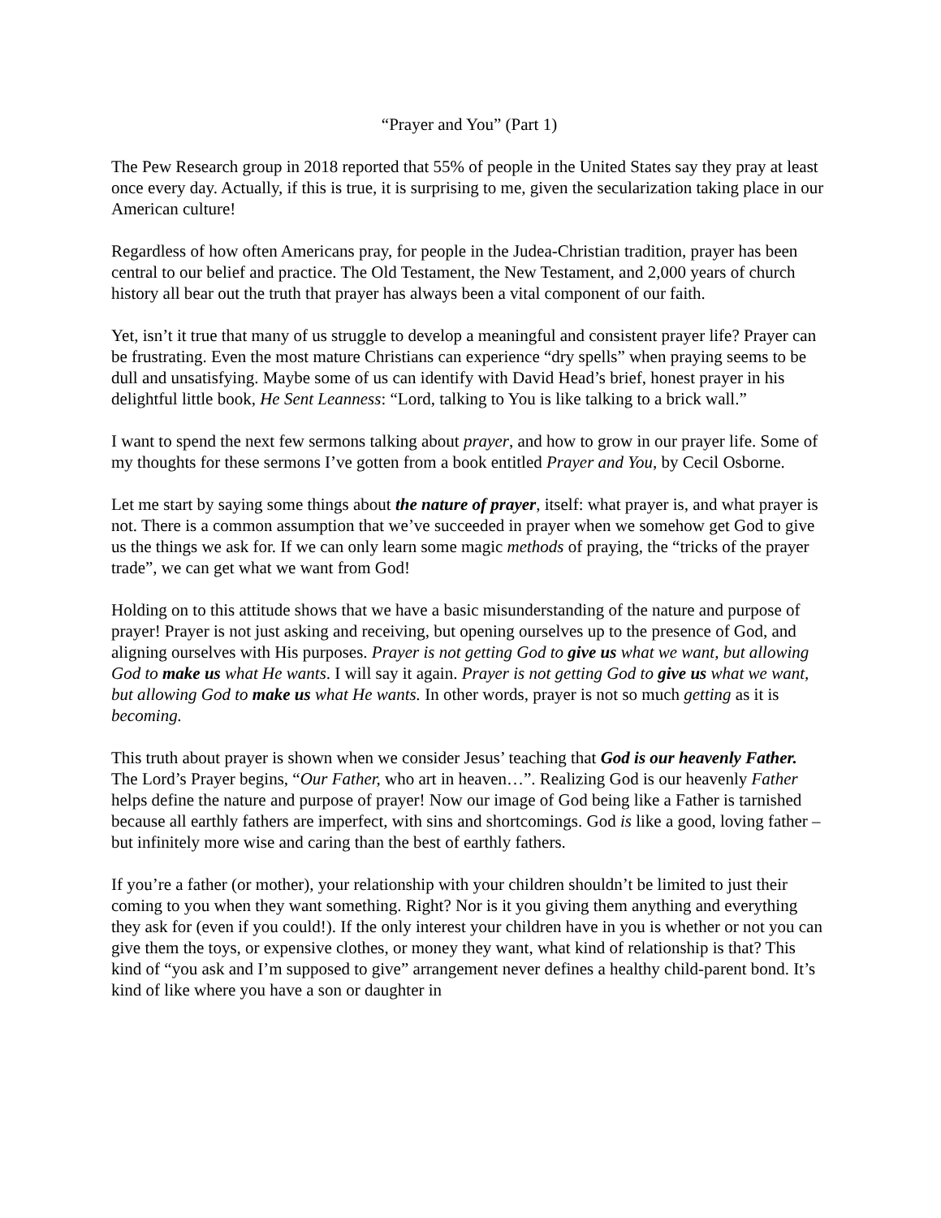“Prayer and You” (Part 1)
The Pew Research group in 2018 reported that 55% of people in the United States say they pray at least once every day. Actually, if this is true, it is surprising to me, given the secularization taking place in our American culture!
Regardless of how often Americans pray, for people in the Judea-Christian tradition, prayer has been central to our belief and practice. The Old Testament, the New Testament, and 2,000 years of church history all bear out the truth that prayer has always been a vital component of our faith.
Yet, isn’t it true that many of us struggle to develop a meaningful and consistent prayer life? Prayer can be frustrating. Even the most mature Christians can experience “dry spells” when praying seems to be dull and unsatisfying. Maybe some of us can identify with David Head’s brief, honest prayer in his delightful little book, He Sent Leanness: “Lord, talking to You is like talking to a brick wall.”
I want to spend the next few sermons talking about prayer, and how to grow in our prayer life. Some of my thoughts for these sermons I’ve gotten from a book entitled Prayer and You, by Cecil Osborne.
Let me start by saying some things about the nature of prayer, itself: what prayer is, and what prayer is not. There is a common assumption that we’ve succeeded in prayer when we somehow get God to give us the things we ask for. If we can only learn some magic methods of praying, the “tricks of the prayer trade”, we can get what we want from God!
Holding on to this attitude shows that we have a basic misunderstanding of the nature and purpose of prayer! Prayer is not just asking and receiving, but opening ourselves up to the presence of God, and aligning ourselves with His purposes. Prayer is not getting God to give us what we want, but allowing God to make us what He wants. I will say it again. Prayer is not getting God to give us what we want, but allowing God to make us what He wants. In other words, prayer is not so much getting as it is becoming.
This truth about prayer is shown when we consider Jesus’ teaching that God is our heavenly Father. The Lord’s Prayer begins, “Our Father, who art in heaven…”. Realizing God is our heavenly Father helps define the nature and purpose of prayer! Now our image of God being like a Father is tarnished because all earthly fathers are imperfect, with sins and shortcomings. God is like a good, loving father – but infinitely more wise and caring than the best of earthly fathers.
If you’re a father (or mother), your relationship with your children shouldn’t be limited to just their coming to you when they want something. Right? Nor is it you giving them anything and everything they ask for (even if you could!). If the only interest your children have in you is whether or not you can give them the toys, or expensive clothes, or money they want, what kind of relationship is that? This kind of “you ask and I’m supposed to give” arrangement never defines a healthy child-parent bond. It’s kind of like where you have a son or daughter in